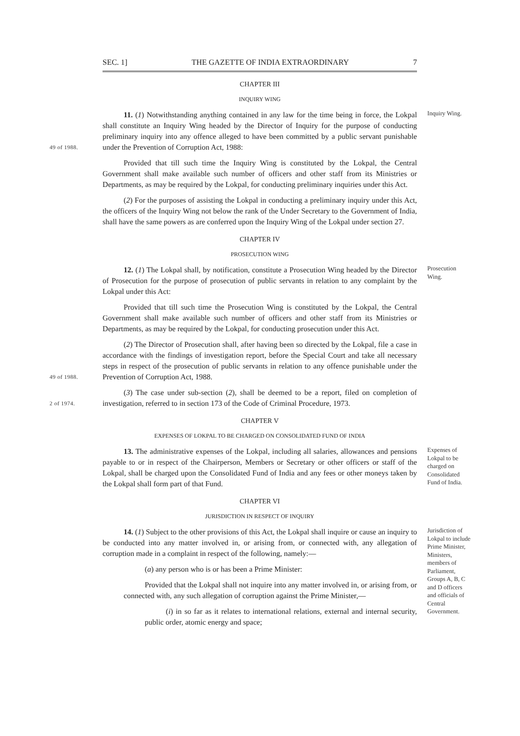SEC. 1] THE GAZETTE OF INDIA EXTRAORDINARY 7
CHAPTER III
INQUIRY WING
49 of 1988.
11. (1) Notwithstanding anything contained in any law for the time being in force, the Lokpal shall constitute an Inquiry Wing headed by the Director of Inquiry for the purpose of conducting preliminary inquiry into any offence alleged to have been committed by a public servant punishable under the Prevention of Corruption Act, 1988:
Inquiry Wing.
Provided that till such time the Inquiry Wing is constituted by the Lokpal, the Central Government shall make available such number of officers and other staff from its Ministries or Departments, as may be required by the Lokpal, for conducting preliminary inquiries under this Act.
(2) For the purposes of assisting the Lokpal in conducting a preliminary inquiry under this Act, the officers of the Inquiry Wing not below the rank of the Under Secretary to the Government of India, shall have the same powers as are conferred upon the Inquiry Wing of the Lokpal under section 27.
CHAPTER IV
PROSECUTION WING
12. (1) The Lokpal shall, by notification, constitute a Prosecution Wing headed by the Director of Prosecution for the purpose of prosecution of public servants in relation to any complaint by the Lokpal under this Act:
Prosecution Wing.
Provided that till such time the Prosecution Wing is constituted by the Lokpal, the Central Government shall make available such number of officers and other staff from its Ministries or Departments, as may be required by the Lokpal, for conducting prosecution under this Act.
49 of 1988.
(2) The Director of Prosecution shall, after having been so directed by the Lokpal, file a case in accordance with the findings of investigation report, before the Special Court and take all necessary steps in respect of the prosecution of public servants in relation to any offence punishable under the Prevention of Corruption Act, 1988.
2 of 1974.
(3) The case under sub-section (2), shall be deemed to be a report, filed on completion of investigation, referred to in section 173 of the Code of Criminal Procedure, 1973.
CHAPTER V
EXPENSES OF LOKPAL TO BE CHARGED ON CONSOLIDATED FUND OF INDIA
13. The administrative expenses of the Lokpal, including all salaries, allowances and pensions payable to or in respect of the Chairperson, Members or Secretary or other officers or staff of the Lokpal, shall be charged upon the Consolidated Fund of India and any fees or other moneys taken by the Lokpal shall form part of that Fund.
Expenses of Lokpal to be charged on Consolidated Fund of India.
CHAPTER VI
JURISDICTION IN RESPECT OF INQUIRY
14. (1) Subject to the other provisions of this Act, the Lokpal shall inquire or cause an inquiry to be conducted into any matter involved in, or arising from, or connected with, any allegation of corruption made in a complaint in respect of the following, namely:—
(a) any person who is or has been a Prime Minister:
Provided that the Lokpal shall not inquire into any matter involved in, or arising from, or connected with, any such allegation of corruption against the Prime Minister,—
(i) in so far as it relates to international relations, external and internal security, public order, atomic energy and space;
Jurisdiction of Lokpal to include Prime Minister, Ministers, members of Parliament, Groups A, B, C and D officers and officials of Central Government.